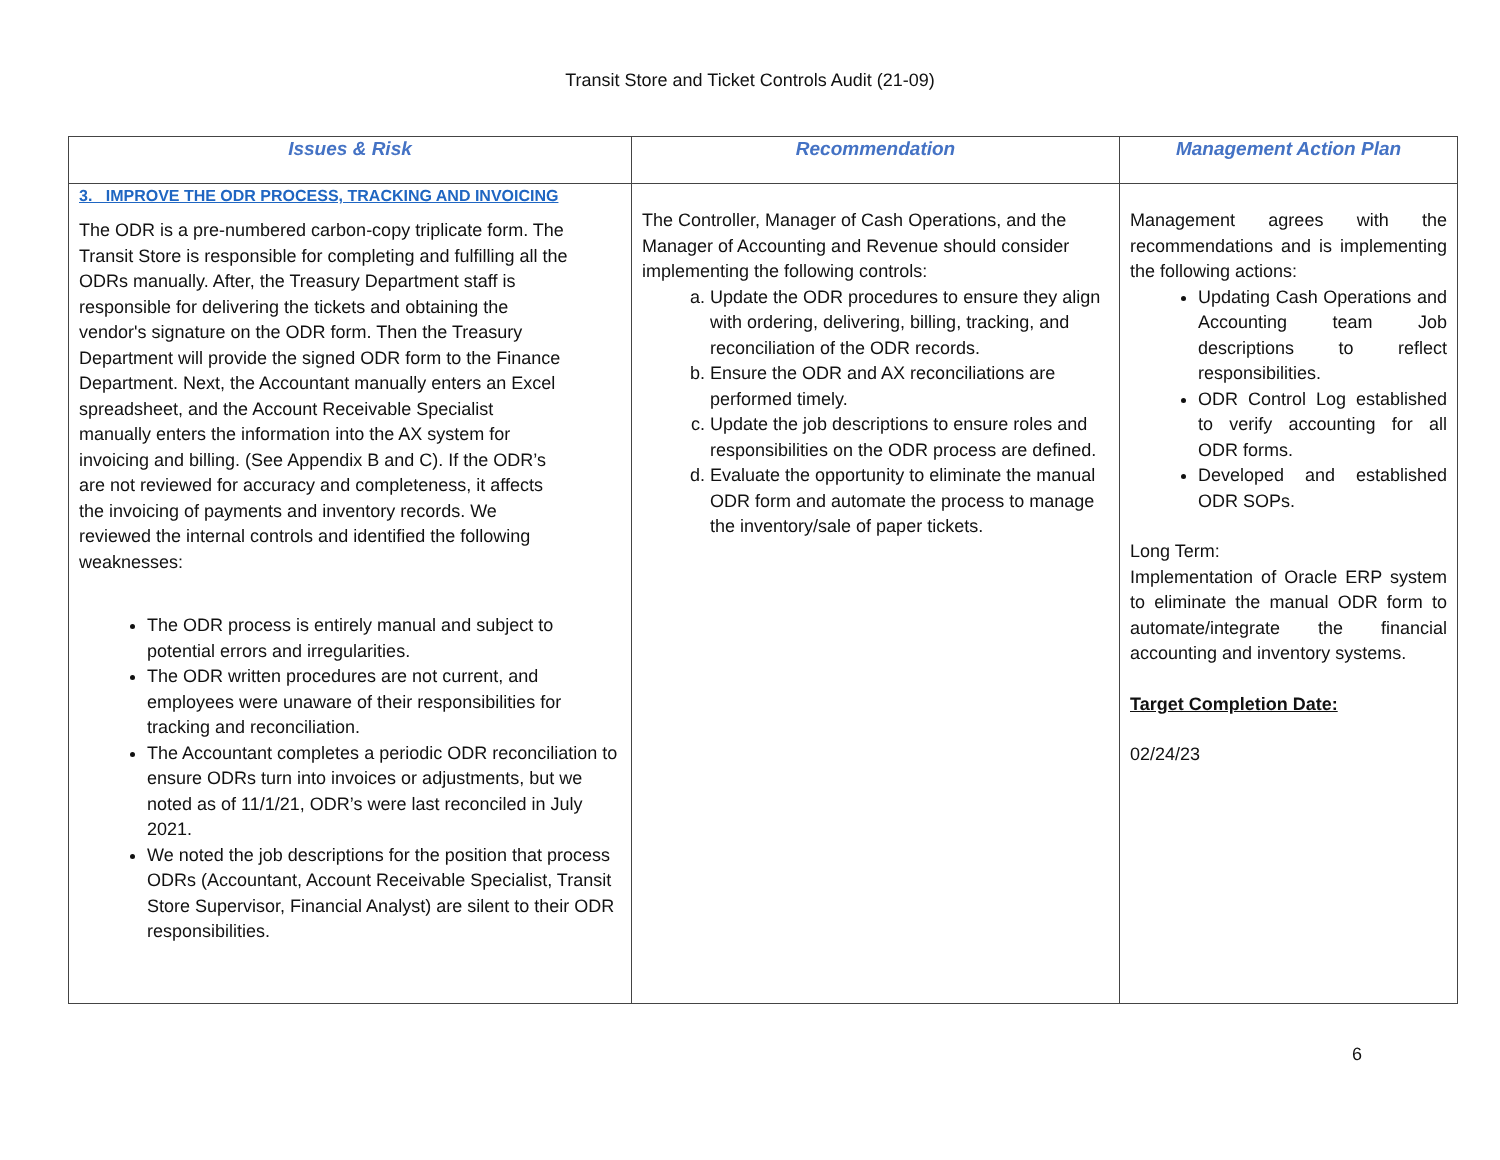Transit Store and Ticket Controls Audit (21-09)
| Issues & Risk | Recommendation | Management Action Plan |
| --- | --- | --- |
| 3. IMPROVE THE ODR PROCESS, TRACKING AND INVOICING The ODR is a pre-numbered carbon-copy triplicate form. The Transit Store is responsible for completing and fulfilling all the ODRs manually. After, the Treasury Department staff is responsible for delivering the tickets and obtaining the vendor's signature on the ODR form. Then the Treasury Department will provide the signed ODR form to the Finance Department. Next, the Accountant manually enters an Excel spreadsheet, and the Account Receivable Specialist manually enters the information into the AX system for invoicing and billing. (See Appendix B and C). If the ODR’s are not reviewed for accuracy and completeness, it affects the invoicing of payments and inventory records. We reviewed the internal controls and identified the following weaknesses: The ODR process is entirely manual and subject to potential errors and irregularities. The ODR written procedures are not current, and employees were unaware of their responsibilities for tracking and reconciliation. The Accountant completes a periodic ODR reconciliation to ensure ODRs turn into invoices or adjustments, but we noted as of 11/1/21, ODR’s were last reconciled in July 2021. We noted the job descriptions for the position that process ODRs (Accountant, Account Receivable Specialist, Transit Store Supervisor, Financial Analyst) are silent to their ODR responsibilities. | The Controller, Manager of Cash Operations, and the Manager of Accounting and Revenue should consider implementing the following controls: a. Update the ODR procedures to ensure they align with ordering, delivering, billing, tracking, and reconciliation of the ODR records. b. Ensure the ODR and AX reconciliations are performed timely. c. Update the job descriptions to ensure roles and responsibilities on the ODR process are defined. d. Evaluate the opportunity to eliminate the manual ODR form and automate the process to manage the inventory/sale of paper tickets. | Management agrees with the recommendations and is implementing the following actions: Updating Cash Operations and Accounting team Job descriptions to reflect responsibilities. ODR Control Log established to verify accounting for all ODR forms. Developed and established ODR SOPs. Long Term: Implementation of Oracle ERP system to eliminate the manual ODR form to automate/integrate the financial accounting and inventory systems. Target Completion Date: 02/24/23 |
6